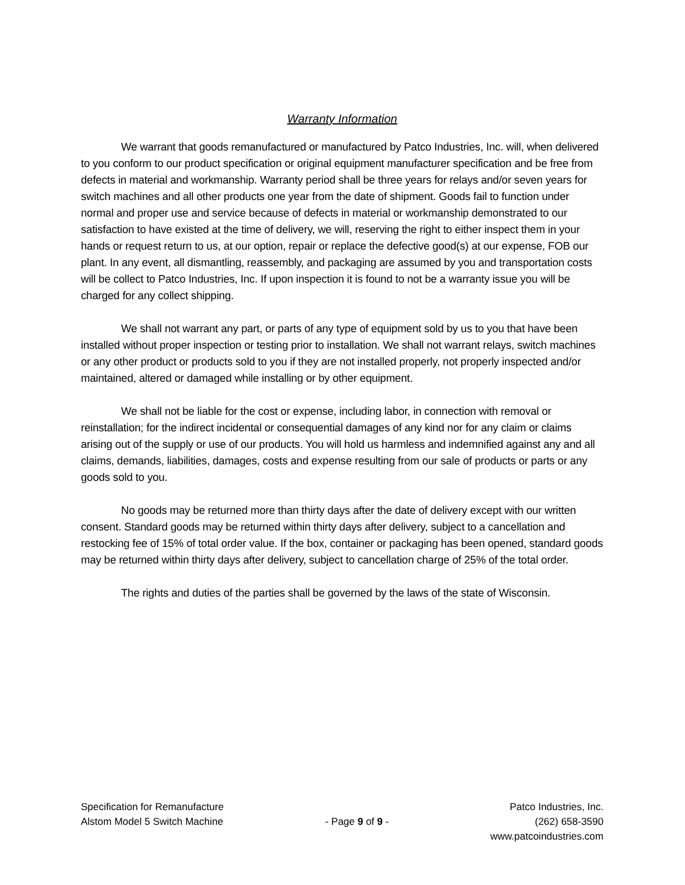Warranty Information
We warrant that goods remanufactured or manufactured by Patco Industries, Inc. will, when delivered to you conform to our product specification or original equipment manufacturer specification and be free from defects in material and workmanship. Warranty period shall be three years for relays and/or seven years for switch machines and all other products one year from the date of shipment. Goods fail to function under normal and proper use and service because of defects in material or workmanship demonstrated to our satisfaction to have existed at the time of delivery, we will, reserving the right to either inspect them in your hands or request return to us, at our option, repair or replace the defective good(s) at our expense, FOB our plant. In any event, all dismantling, reassembly, and packaging are assumed by you and transportation costs will be collect to Patco Industries, Inc. If upon inspection it is found to not be a warranty issue you will be charged for any collect shipping.
We shall not warrant any part, or parts of any type of equipment sold by us to you that have been installed without proper inspection or testing prior to installation. We shall not warrant relays, switch machines or any other product or products sold to you if they are not installed properly, not properly inspected and/or maintained, altered or damaged while installing or by other equipment.
We shall not be liable for the cost or expense, including labor, in connection with removal or reinstallation; for the indirect incidental or consequential damages of any kind nor for any claim or claims arising out of the supply or use of our products. You will hold us harmless and indemnified against any and all claims, demands, liabilities, damages, costs and expense resulting from our sale of products or parts or any goods sold to you.
No goods may be returned more than thirty days after the date of delivery except with our written consent. Standard goods may be returned within thirty days after delivery, subject to a cancellation and restocking fee of 15% of total order value. If the box, container or packaging has been opened, standard goods may be returned within thirty days after delivery, subject to cancellation charge of 25% of the total order.
The rights and duties of the parties shall be governed by the laws of the state of Wisconsin.
Specification for Remanufacture
Alstom Model 5 Switch Machine
- Page 9 of 9 -
Patco Industries, Inc.
(262) 658-3590
www.patcoindustries.com